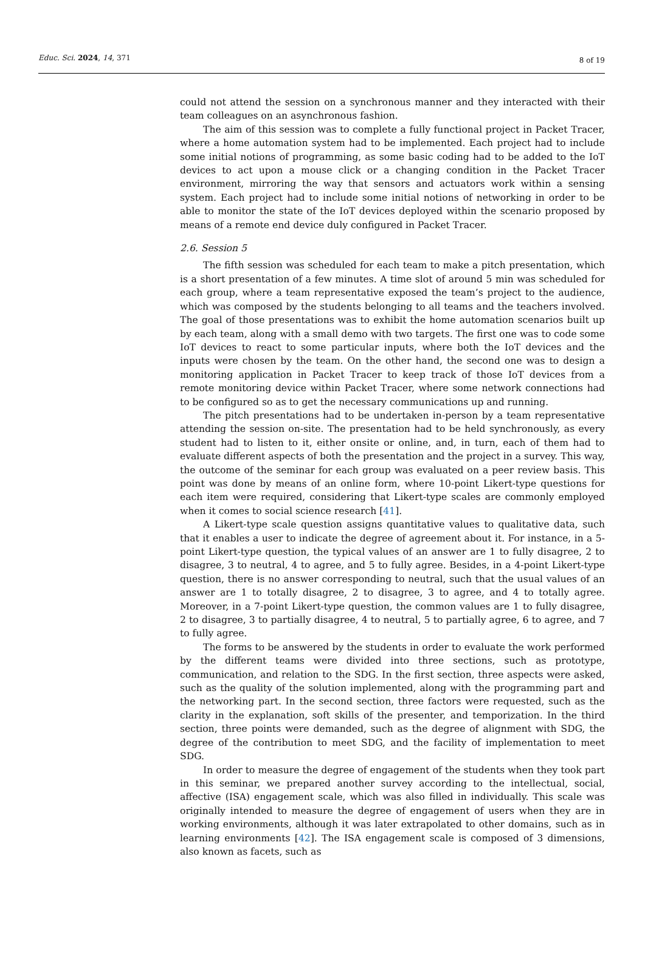Educ. Sci. 2024, 14, 371 8 of 19
could not attend the session on a synchronous manner and they interacted with their team colleagues on an asynchronous fashion.
The aim of this session was to complete a fully functional project in Packet Tracer, where a home automation system had to be implemented. Each project had to include some initial notions of programming, as some basic coding had to be added to the IoT devices to act upon a mouse click or a changing condition in the Packet Tracer environment, mirroring the way that sensors and actuators work within a sensing system. Each project had to include some initial notions of networking in order to be able to monitor the state of the IoT devices deployed within the scenario proposed by means of a remote end device duly configured in Packet Tracer.
2.6. Session 5
The fifth session was scheduled for each team to make a pitch presentation, which is a short presentation of a few minutes. A time slot of around 5 min was scheduled for each group, where a team representative exposed the team’s project to the audience, which was composed by the students belonging to all teams and the teachers involved. The goal of those presentations was to exhibit the home automation scenarios built up by each team, along with a small demo with two targets. The first one was to code some IoT devices to react to some particular inputs, where both the IoT devices and the inputs were chosen by the team. On the other hand, the second one was to design a monitoring application in Packet Tracer to keep track of those IoT devices from a remote monitoring device within Packet Tracer, where some network connections had to be configured so as to get the necessary communications up and running.
The pitch presentations had to be undertaken in-person by a team representative attending the session on-site. The presentation had to be held synchronously, as every student had to listen to it, either onsite or online, and, in turn, each of them had to evaluate different aspects of both the presentation and the project in a survey. This way, the outcome of the seminar for each group was evaluated on a peer review basis. This point was done by means of an online form, where 10-point Likert-type questions for each item were required, considering that Likert-type scales are commonly employed when it comes to social science research [41].
A Likert-type scale question assigns quantitative values to qualitative data, such that it enables a user to indicate the degree of agreement about it. For instance, in a 5-point Likert-type question, the typical values of an answer are 1 to fully disagree, 2 to disagree, 3 to neutral, 4 to agree, and 5 to fully agree. Besides, in a 4-point Likert-type question, there is no answer corresponding to neutral, such that the usual values of an answer are 1 to totally disagree, 2 to disagree, 3 to agree, and 4 to totally agree. Moreover, in a 7-point Likert-type question, the common values are 1 to fully disagree, 2 to disagree, 3 to partially disagree, 4 to neutral, 5 to partially agree, 6 to agree, and 7 to fully agree.
The forms to be answered by the students in order to evaluate the work performed by the different teams were divided into three sections, such as prototype, communication, and relation to the SDG. In the first section, three aspects were asked, such as the quality of the solution implemented, along with the programming part and the networking part. In the second section, three factors were requested, such as the clarity in the explanation, soft skills of the presenter, and temporization. In the third section, three points were demanded, such as the degree of alignment with SDG, the degree of the contribution to meet SDG, and the facility of implementation to meet SDG.
In order to measure the degree of engagement of the students when they took part in this seminar, we prepared another survey according to the intellectual, social, affective (ISA) engagement scale, which was also filled in individually. This scale was originally intended to measure the degree of engagement of users when they are in working environments, although it was later extrapolated to other domains, such as in learning environments [42]. The ISA engagement scale is composed of 3 dimensions, also known as facets, such as